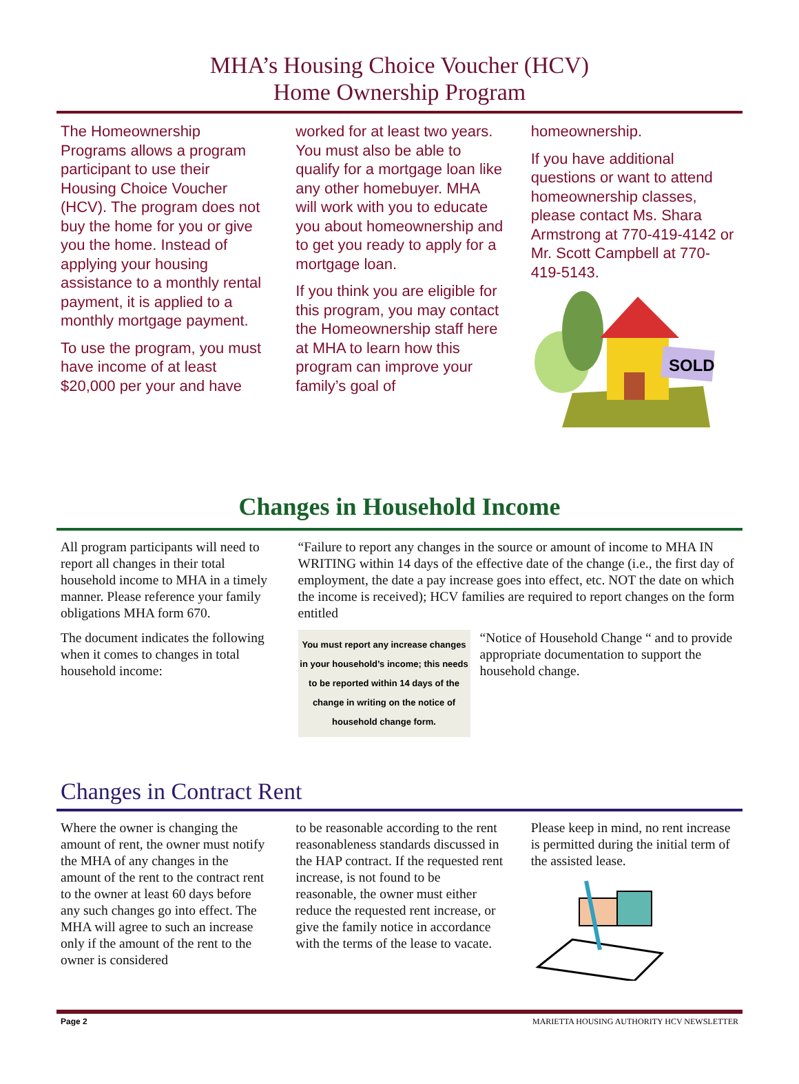MHA’s Housing Choice Voucher (HCV)
Home Ownership Program
The Homeownership Programs allows a program participant to use their Housing Choice Voucher (HCV). The program does not buy the home for you or give you the home. Instead of applying your housing assistance to a monthly rental payment, it is applied to a monthly mortgage payment.
To use the program, you must have income of at least $20,000 per your and have
worked for at least two years. You must also be able to qualify for a mortgage loan like any other homebuyer. MHA will work with you to educate you about homeownership and to get you ready to apply for a mortgage loan.
If you think you are eligible for this program, you may contact the Homeownership staff here at MHA to learn how this program can improve your family’s goal of
homeownership.
If you have additional questions or want to attend homeownership classes, please contact Ms. Shara Armstrong at 770-419-4142 or Mr. Scott Campbell at 770-419-5143.
SOLD
Changes in Household Income
All program participants will need to report all changes in their total household income to MHA in a timely manner. Please reference your family obligations MHA form 670.
The document indicates the following when it comes to changes in total household income:
“Failure to report any changes in the source or amount of income to MHA IN WRITING within 14 days of the effective date of the change (i.e., the first day of employment, the date a pay increase goes into effect, etc. NOT the date on which the income is received); HCV families are required to report changes on the form entitled
You must report any increase changes in your household’s income; this needs to be reported within 14 days of the change in writing on the notice of household change form.
“Notice of Household Change “ and to provide appropriate documentation to support the household change.
Changes in Contract Rent
Where the owner is changing the amount of rent, the owner must notify the MHA of any changes in the amount of the rent to the contract rent to the owner at least 60 days before any such changes go into effect. The MHA will agree to such an increase only if the amount of the rent to the owner is considered
to be reasonable according to the rent reasonableness standards discussed in the HAP contract. If the requested rent increase, is not found to be reasonable, the owner must either reduce the requested rent increase, or give the family notice in accordance with the terms of the lease to vacate.
Please keep in mind, no rent increase is permitted during the initial term of the assisted lease.
Page 2 MARIETTA HOUSING AUTHORITY HCV NEWSLETTER